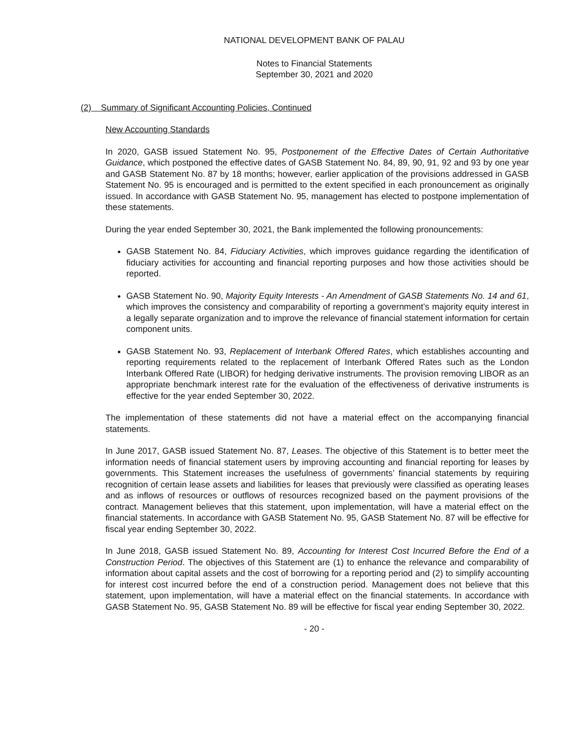NATIONAL DEVELOPMENT BANK OF PALAU
Notes to Financial Statements
September 30, 2021 and 2020
(2) Summary of Significant Accounting Policies, Continued
New Accounting Standards
In 2020, GASB issued Statement No. 95, Postponement of the Effective Dates of Certain Authoritative Guidance, which postponed the effective dates of GASB Statement No. 84, 89, 90, 91, 92 and 93 by one year and GASB Statement No. 87 by 18 months; however, earlier application of the provisions addressed in GASB Statement No. 95 is encouraged and is permitted to the extent specified in each pronouncement as originally issued. In accordance with GASB Statement No. 95, management has elected to postpone implementation of these statements.
During the year ended September 30, 2021, the Bank implemented the following pronouncements:
GASB Statement No. 84, Fiduciary Activities, which improves guidance regarding the identification of fiduciary activities for accounting and financial reporting purposes and how those activities should be reported.
GASB Statement No. 90, Majority Equity Interests - An Amendment of GASB Statements No. 14 and 61, which improves the consistency and comparability of reporting a government’s majority equity interest in a legally separate organization and to improve the relevance of financial statement information for certain component units.
GASB Statement No. 93, Replacement of Interbank Offered Rates, which establishes accounting and reporting requirements related to the replacement of Interbank Offered Rates such as the London Interbank Offered Rate (LIBOR) for hedging derivative instruments. The provision removing LIBOR as an appropriate benchmark interest rate for the evaluation of the effectiveness of derivative instruments is effective for the year ended September 30, 2022.
The implementation of these statements did not have a material effect on the accompanying financial statements.
In June 2017, GASB issued Statement No. 87, Leases. The objective of this Statement is to better meet the information needs of financial statement users by improving accounting and financial reporting for leases by governments. This Statement increases the usefulness of governments’ financial statements by requiring recognition of certain lease assets and liabilities for leases that previously were classified as operating leases and as inflows of resources or outflows of resources recognized based on the payment provisions of the contract. Management believes that this statement, upon implementation, will have a material effect on the financial statements. In accordance with GASB Statement No. 95, GASB Statement No. 87 will be effective for fiscal year ending September 30, 2022.
In June 2018, GASB issued Statement No. 89, Accounting for Interest Cost Incurred Before the End of a Construction Period. The objectives of this Statement are (1) to enhance the relevance and comparability of information about capital assets and the cost of borrowing for a reporting period and (2) to simplify accounting for interest cost incurred before the end of a construction period. Management does not believe that this statement, upon implementation, will have a material effect on the financial statements. In accordance with GASB Statement No. 95, GASB Statement No. 89 will be effective for fiscal year ending September 30, 2022.
- 20 -